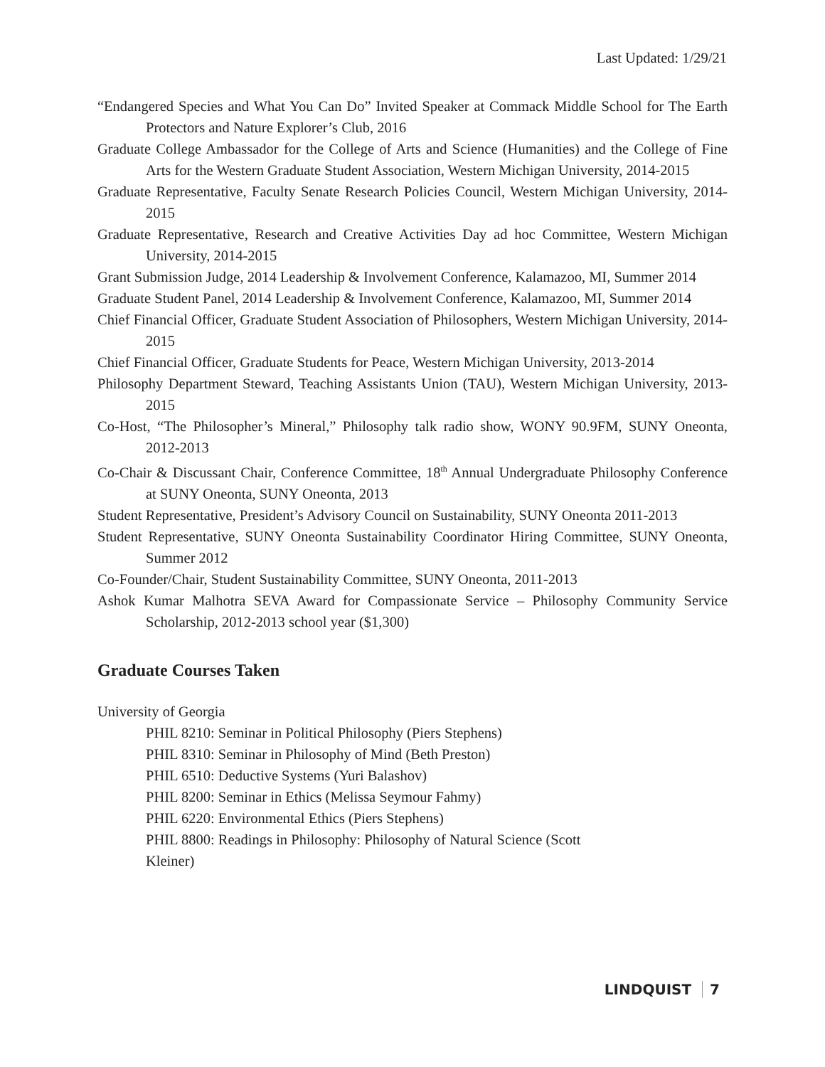Last Updated: 1/29/21
“Endangered Species and What You Can Do” Invited Speaker at Commack Middle School for The Earth Protectors and Nature Explorer’s Club, 2016
Graduate College Ambassador for the College of Arts and Science (Humanities) and the College of Fine Arts for the Western Graduate Student Association, Western Michigan University, 2014-2015
Graduate Representative, Faculty Senate Research Policies Council, Western Michigan University, 2014-2015
Graduate Representative, Research and Creative Activities Day ad hoc Committee, Western Michigan University, 2014-2015
Grant Submission Judge, 2014 Leadership & Involvement Conference, Kalamazoo, MI, Summer 2014
Graduate Student Panel, 2014 Leadership & Involvement Conference, Kalamazoo, MI, Summer 2014
Chief Financial Officer, Graduate Student Association of Philosophers, Western Michigan University, 2014-2015
Chief Financial Officer, Graduate Students for Peace, Western Michigan University, 2013-2014
Philosophy Department Steward, Teaching Assistants Union (TAU), Western Michigan University, 2013-2015
Co-Host, “The Philosopher’s Mineral,” Philosophy talk radio show, WONY 90.9FM, SUNY Oneonta, 2012-2013
Co-Chair & Discussant Chair, Conference Committee, 18<sup>th</sup> Annual Undergraduate Philosophy Conference at SUNY Oneonta, SUNY Oneonta, 2013
Student Representative, President’s Advisory Council on Sustainability, SUNY Oneonta 2011-2013
Student Representative, SUNY Oneonta Sustainability Coordinator Hiring Committee, SUNY Oneonta, Summer 2012
Co-Founder/Chair, Student Sustainability Committee, SUNY Oneonta, 2011-2013
Ashok Kumar Malhotra SEVA Award for Compassionate Service – Philosophy Community Service Scholarship, 2012-2013 school year ($1,300)
Graduate Courses Taken
University of Georgia
PHIL 8210: Seminar in Political Philosophy (Piers Stephens)
PHIL 8310: Seminar in Philosophy of Mind (Beth Preston)
PHIL 6510: Deductive Systems (Yuri Balashov)
PHIL 8200: Seminar in Ethics (Melissa Seymour Fahmy)
PHIL 6220: Environmental Ethics (Piers Stephens)
PHIL 8800: Readings in Philosophy: Philosophy of Natural Science (Scott Kleiner)
LINDQUIST 7